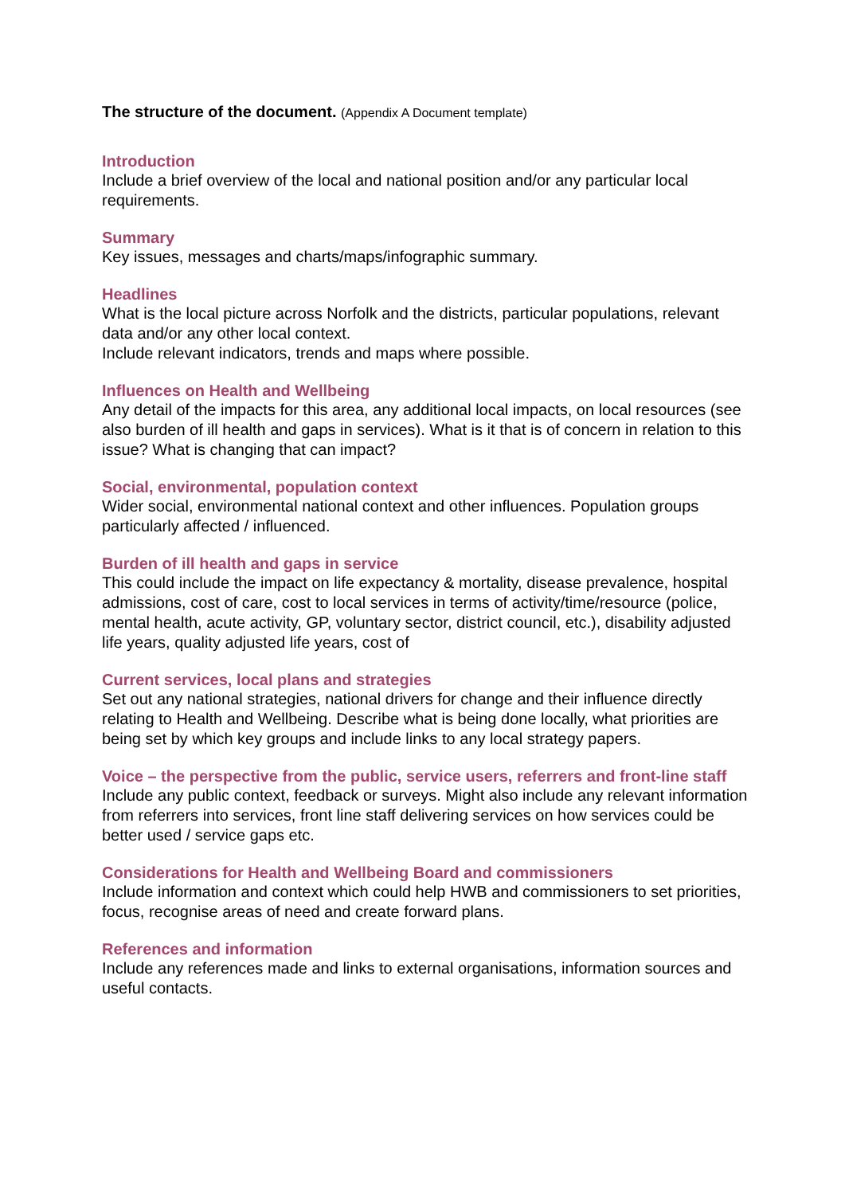The structure of the document. (Appendix A Document template)
Introduction
Include a brief overview of the local and national position and/or any particular local requirements.
Summary
Key issues, messages and charts/maps/infographic summary.
Headlines
What is the local picture across Norfolk and the districts, particular populations, relevant data and/or any other local context.
Include relevant indicators, trends and maps where possible.
Influences on Health and Wellbeing
Any detail of the impacts for this area, any additional local impacts, on local resources (see also burden of ill health and gaps in services). What is it that is of concern in relation to this issue? What is changing that can impact?
Social, environmental, population context
Wider social, environmental national context and other influences. Population groups particularly affected / influenced.
Burden of ill health and gaps in service
This could include the impact on life expectancy & mortality, disease prevalence, hospital admissions, cost of care, cost to local services in terms of activity/time/resource (police, mental health, acute activity, GP, voluntary sector, district council, etc.), disability adjusted life years, quality adjusted life years, cost of
Current services, local plans and strategies
Set out any national strategies, national drivers for change and their influence directly relating to Health and Wellbeing. Describe what is being done locally, what priorities are being set by which key groups and include links to any local strategy papers.
Voice – the perspective from the public, service users, referrers and front-line staff
Include any public context, feedback or surveys. Might also include any relevant information from referrers into services, front line staff delivering services on how services could be better used / service gaps etc.
Considerations for Health and Wellbeing Board and commissioners
Include information and context which could help HWB and commissioners to set priorities, focus, recognise areas of need and create forward plans.
References and information
Include any references made and links to external organisations, information sources and useful contacts.